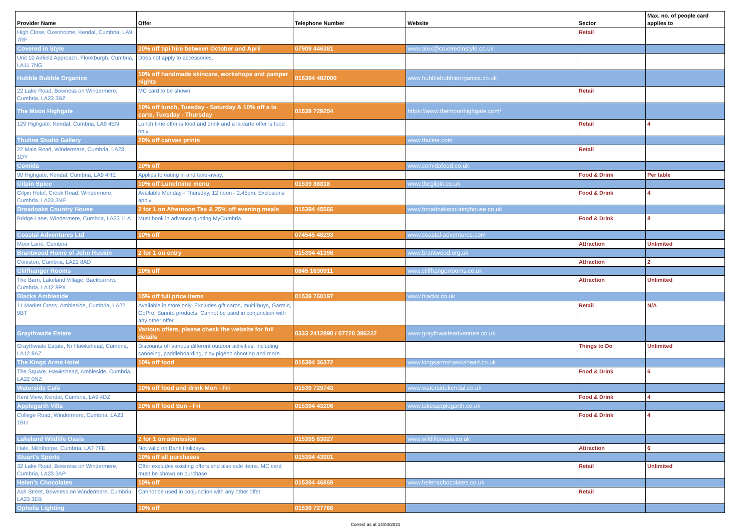| Provider Name | Offer | Telephone Number | Website | Sector | Max. no. of people card applies to |
| --- | --- | --- | --- | --- | --- |
| High Close, Oxenholme, Kendal, Cumbria, LA9 7RF | | | | Retail | |
| Covered in Style | 20% off tipi hire between October and April | 07909 446381 | www.alex@coveredinstyle.co.uk | | |
| Unit 10 Airfield Approach, Flookburgh, Cumbria, LA11 7NG | Does not apply to accessories. | | | | |
| Hubble Bubble Organics | 10% off handmade skincare, workshops and pamper nights | 015394 482000 | www.hubblebubbleorganics.co.uk | | |
| 22 Lake Road, Bowness on Windermere, Cumbria, LA23 3BZ | MC card to be shown | | | Retail | |
| The Moon Highgate | 10% off lunch, Tuesday - Saturday & 10% off a la carte, Tuesday - Thursday | 01539 729254 | https://www.themoonhighgate.com/ | | |
| 129 Highgate, Kendal, Cumbria, LA9 4EN | Lunch time offer is food and drink and a la carte offer is food only. | | | Retail | 4 |
| Thuline Studio Gallery | 20% off canvas prints | | www.thuline.com | | |
| 22 Main Road, Windermere, Cumbria, LA23 1DY | | | | Retail | |
| Comida | 10% off | | www.comidafood.co.uk | | |
| 90 Highgate, Kendal, Cumbria, LA9 4HE | Applies to eating in and take-away. | | | Food & Drink | Per table |
| Gilpin Spice | 10% off Lunchtime menu | 01539 88818 | www.thegilpin.co.uk | | |
| Gilpin Hotel, Crook Road, Windermere, Cumbria, LA23 3NE | Available Monday - Thursday, 12 noon - 2.45pm. Exclusions apply. | | | Food & Drink | 4 |
| Broadoaks Country House | 2 for 1 on Afternoon Tea & 25% off evening meals | 015394 45566 | www.broadoakscountryhouse.co.uk | | |
| Bridge Lane, Windermere, Cumbria, LA23 1LA | Must book in advance quoting MyCumbria. | | | Food & Drink | 8 |
| Coastal Adventures Ltd | 10% off | 074545 48293 | www.coastal-adventures.com | | |
| Moor Lane, Cumbria | | | | Attraction | Unlimited |
| Brantwood Home of John Ruskin | 2 for 1 on entry | 015394 41396 | www.brantwood.org.uk | | |
| Coniston, Cumbria, LA21 8AD | | | | Attraction | 2 |
| Cliffhanger Rooms | 10% off | 0845 1630911 | www.cliffhangerrooms.co.uk | | |
| The Barn, Lakeland Village, Backbarrow, Cumbria, LA12 8PX | | | | Attraction | Unlimited |
| Blacks Ambleside | 15% off full price items | 01539 760197 | www.blacks.co.uk | | |
| 11 Market Cross, Ambleside, Cumbria, LA22 9BT | Available in store only. Excludes gift cards, multi-buys, Garmin, GoPro, Sunnto products. Cannot be used in conjunction with any other offer. | | | Retail | N/A |
| Graythwaite Estate | Various offers, please check the website for full details | 0333 2412890 / 07720 386222 | www.graythwaiteadventure.co.uk | | |
| Graythwaite Estate, Nr Hawkshead, Cumbria, LA12 8AZ | Discounts off various different outdoor activities, including canoeing, paddleboarding, clay pigeon shooting and more. | | | Things to Do | Unlimited |
| The Kings Arms Hotel | 10% off food | 015394 36372 | www.kingsarmshawkshead.co.uk | | |
| The Square, Hawkshead, Ambleside, Cumbria, LA22 0NZ | | | | Food & Drink | 6 |
| Waterside Café | 10% off food and drink Mon - Fri | 01539 729743 | www.watersidekendal.co.uk | | |
| Kent View, Kendal, Cumbria, LA9 4DZ | | | | Food & Drink | 4 |
| Applegarth Villa | 10% off food Sun - Fri | 015394 43206 | www.lakesapplegarth.co.uk | | |
| College Road, Windermere, Cumbria, LA23 1BU | | | | Food & Drink | 4 |
| Lakeland Wildlife Oasis | 2 for 1 on admission | 015395 63027 | www.wildlifeoasis.co.uk | | |
| Hale, Milnthorpe, Cumbria, LA7 7FE | Not valid on Bank Holidays. | | | Attraction | 6 |
| Stuart's Sports | 10% off all purchases | 015394 43001 | | | |
| 32 Lake Road, Bowness on Windermere, Cumbria, LA23 3AP | Offer excludes existing offers and also sale items. MC card must be shown on purchase | | | Retail | Unlimited |
| Helen's Chocolates | 10% off | 015394 46869 | www.helenschocolates.co.uk | | |
| Ash Street, Bowness on Windermere, Cumbria, LA23 3EB | Cannot be used in conjunction with any other offer. | | | Retail | |
| Ophelia Lighting | 10% off | 01539 727766 | | | |
Correct as at 14/04/2021